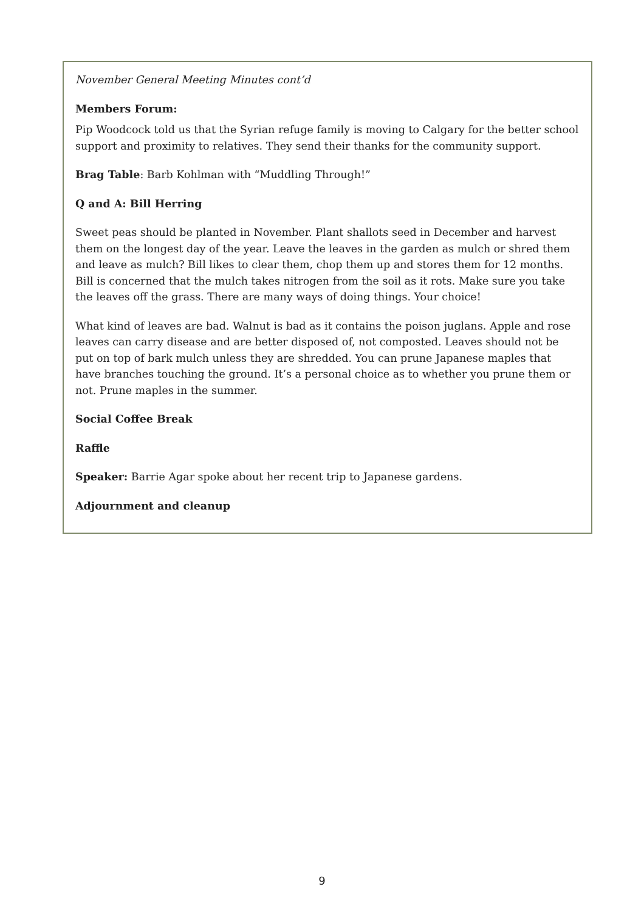November General Meeting Minutes cont’d
Members Forum:
Pip Woodcock told us that the Syrian refuge family is moving to Calgary for the better school support and proximity to relatives. They send their thanks for the community support.
Brag Table: Barb Kohlman with “Muddling Through!”
Q and A: Bill Herring
Sweet peas should be planted in November. Plant shallots seed in December and harvest them on the longest day of the year. Leave the leaves in the garden as mulch or shred them and leave as mulch? Bill likes to clear them, chop them up and stores them for 12 months. Bill is concerned that the mulch takes nitrogen from the soil as it rots. Make sure you take the leaves off the grass. There are many ways of doing things. Your choice!
What kind of leaves are bad. Walnut is bad as it contains the poison juglans. Apple and rose leaves can carry disease and are better disposed of, not composted. Leaves should not be put on top of bark mulch unless they are shredded. You can prune Japanese maples that have branches touching the ground. It’s a personal choice as to whether you prune them or not. Prune maples in the summer.
Social Coffee Break
Raffle
Speaker: Barrie Agar spoke about her recent trip to Japanese gardens.
Adjournment and cleanup
9